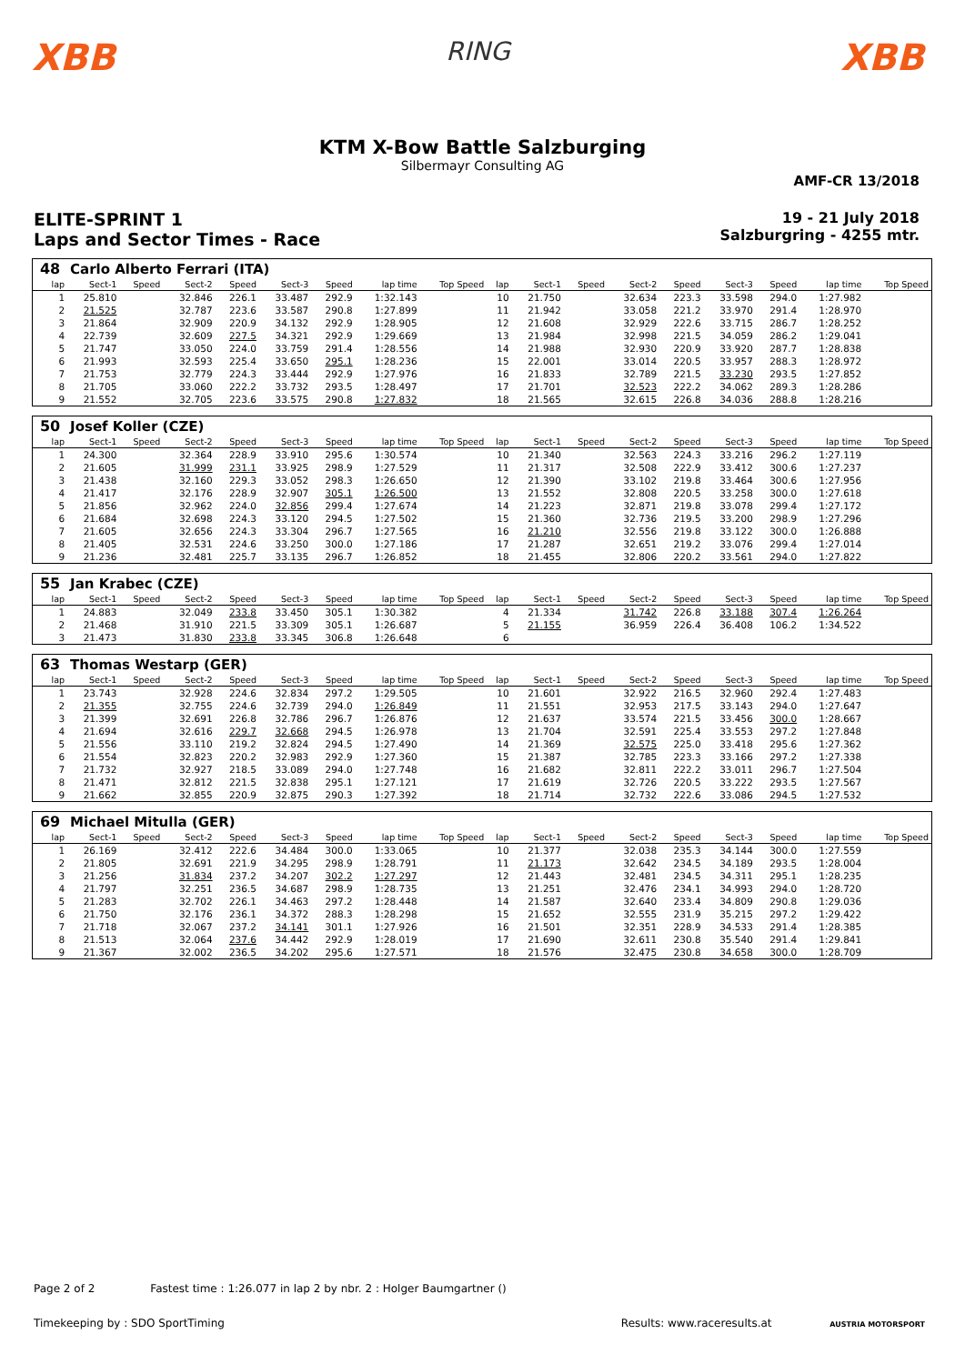XBB
RING
XBB
KTM X-Bow Battle Salzburging
Silbermayr Consulting AG
AMF-CR 13/2018
ELITE-SPRINT 1
Laps and Sector Times - Race
19 - 21 July 2018
Salzburgring - 4255 mtr.
| 48 | Carlo Alberto Ferrari (ITA) | | | | | | | | | | | | | | | | |
| lap | Sect-1 | Speed | Sect-2 | Speed | Sect-3 | Speed | lap time | Top Speed | lap | Sect-1 | Speed | Sect-2 | Speed | Sect-3 | Speed | lap time | Top Speed |
| 1 | 25.810 | | 32.846 | 226.1 | 33.487 | 292.9 | 1:32.143 | | 10 | 21.750 | | 32.634 | 223.3 | 33.598 | 294.0 | 1:27.982 | |
| 2 | 21.525 | | 32.787 | 223.6 | 33.587 | 290.8 | 1:27.899 | | 11 | 21.942 | | 33.058 | 221.2 | 33.970 | 291.4 | 1:28.970 | |
| 3 | 21.864 | | 32.909 | 220.9 | 34.132 | 292.9 | 1:28.905 | | 12 | 21.608 | | 32.929 | 222.6 | 33.715 | 286.7 | 1:28.252 | |
| 4 | 22.739 | | 32.609 | 227.5 | 34.321 | 292.9 | 1:29.669 | | 13 | 21.984 | | 32.998 | 221.5 | 34.059 | 286.2 | 1:29.041 | |
| 5 | 21.747 | | 33.050 | 224.0 | 33.759 | 291.4 | 1:28.556 | | 14 | 21.988 | | 32.930 | 220.9 | 33.920 | 287.7 | 1:28.838 | |
| 6 | 21.993 | | 32.593 | 225.4 | 33.650 | 295.1 | 1:28.236 | | 15 | 22.001 | | 33.014 | 220.5 | 33.957 | 288.3 | 1:28.972 | |
| 7 | 21.753 | | 32.779 | 224.3 | 33.444 | 292.9 | 1:27.976 | | 16 | 21.833 | | 32.789 | 221.5 | 33.230 | 293.5 | 1:27.852 | |
| 8 | 21.705 | | 33.060 | 222.2 | 33.732 | 293.5 | 1:28.497 | | 17 | 21.701 | | 32.523 | 222.2 | 34.062 | 289.3 | 1:28.286 | |
| 9 | 21.552 | | 32.705 | 223.6 | 33.575 | 290.8 | 1:27.832 | | 18 | 21.565 | | 32.615 | 226.8 | 34.036 | 288.8 | 1:28.216 | |
| 50 | Josef Koller (CZE) | | | | | | | | | | | | | | | | |
| lap | Sect-1 | Speed | Sect-2 | Speed | Sect-3 | Speed | lap time | Top Speed | lap | Sect-1 | Speed | Sect-2 | Speed | Sect-3 | Speed | lap time | Top Speed |
| 1 | 24.300 | | 32.364 | 228.9 | 33.910 | 295.6 | 1:30.574 | | 10 | 21.340 | | 32.563 | 224.3 | 33.216 | 296.2 | 1:27.119 | |
| 2 | 21.605 | | 31.999 | 231.1 | 33.925 | 298.9 | 1:27.529 | | 11 | 21.317 | | 32.508 | 222.9 | 33.412 | 300.6 | 1:27.237 | |
| 3 | 21.438 | | 32.160 | 229.3 | 33.052 | 298.3 | 1:26.650 | | 12 | 21.390 | | 33.102 | 219.8 | 33.464 | 300.6 | 1:27.956 | |
| 4 | 21.417 | | 32.176 | 228.9 | 32.907 | 305.1 | 1:26.500 | | 13 | 21.552 | | 32.808 | 220.5 | 33.258 | 300.0 | 1:27.618 | |
| 5 | 21.856 | | 32.962 | 224.0 | 32.856 | 299.4 | 1:27.674 | | 14 | 21.223 | | 32.871 | 219.8 | 33.078 | 299.4 | 1:27.172 | |
| 6 | 21.684 | | 32.698 | 224.3 | 33.120 | 294.5 | 1:27.502 | | 15 | 21.360 | | 32.736 | 219.5 | 33.200 | 298.9 | 1:27.296 | |
| 7 | 21.605 | | 32.656 | 224.3 | 33.304 | 296.7 | 1:27.565 | | 16 | 21.210 | | 32.556 | 219.8 | 33.122 | 300.0 | 1:26.888 | |
| 8 | 21.405 | | 32.531 | 224.6 | 33.250 | 300.0 | 1:27.186 | | 17 | 21.287 | | 32.651 | 219.2 | 33.076 | 299.4 | 1:27.014 | |
| 9 | 21.236 | | 32.481 | 225.7 | 33.135 | 296.7 | 1:26.852 | | 18 | 21.455 | | 32.806 | 220.2 | 33.561 | 294.0 | 1:27.822 | |
| 55 | Jan Krabec (CZE) | | | | | | | | | | | | | | | | |
| lap | Sect-1 | Speed | Sect-2 | Speed | Sect-3 | Speed | lap time | Top Speed | lap | Sect-1 | Speed | Sect-2 | Speed | Sect-3 | Speed | lap time | Top Speed |
| 1 | 24.883 | | 32.049 | 233.8 | 33.450 | 305.1 | 1:30.382 | | 4 | 21.334 | | 31.742 | 226.8 | 33.188 | 307.4 | 1:26.264 | |
| 2 | 21.468 | | 31.910 | 221.5 | 33.309 | 305.1 | 1:26.687 | | 5 | 21.155 | | 36.959 | 226.4 | 36.408 | 106.2 | 1:34.522 | |
| 3 | 21.473 | | 31.830 | 233.8 | 33.345 | 306.8 | 1:26.648 | | 6 | | | | | | | | |
| 63 | Thomas Westarp (GER) | | | | | | | | | | | | | | | | |
| lap | Sect-1 | Speed | Sect-2 | Speed | Sect-3 | Speed | lap time | Top Speed | lap | Sect-1 | Speed | Sect-2 | Speed | Sect-3 | Speed | lap time | Top Speed |
| 1 | 23.743 | | 32.928 | 224.6 | 32.834 | 297.2 | 1:29.505 | | 10 | 21.601 | | 32.922 | 216.5 | 32.960 | 292.4 | 1:27.483 | |
| 2 | 21.355 | | 32.755 | 224.6 | 32.739 | 294.0 | 1:26.849 | | 11 | 21.551 | | 32.953 | 217.5 | 33.143 | 294.0 | 1:27.647 | |
| 3 | 21.399 | | 32.691 | 226.8 | 32.786 | 296.7 | 1:26.876 | | 12 | 21.637 | | 33.574 | 221.5 | 33.456 | 300.0 | 1:28.667 | |
| 4 | 21.694 | | 32.616 | 229.7 | 32.668 | 294.5 | 1:26.978 | | 13 | 21.704 | | 32.591 | 225.4 | 33.553 | 297.2 | 1:27.848 | |
| 5 | 21.556 | | 33.110 | 219.2 | 32.824 | 294.5 | 1:27.490 | | 14 | 21.369 | | 32.575 | 225.0 | 33.418 | 295.6 | 1:27.362 | |
| 6 | 21.554 | | 32.823 | 220.2 | 32.983 | 292.9 | 1:27.360 | | 15 | 21.387 | | 32.785 | 223.3 | 33.166 | 297.2 | 1:27.338 | |
| 7 | 21.732 | | 32.927 | 218.5 | 33.089 | 294.0 | 1:27.748 | | 16 | 21.682 | | 32.811 | 222.2 | 33.011 | 296.7 | 1:27.504 | |
| 8 | 21.471 | | 32.812 | 221.5 | 32.838 | 295.1 | 1:27.121 | | 17 | 21.619 | | 32.726 | 220.5 | 33.222 | 293.5 | 1:27.567 | |
| 9 | 21.662 | | 32.855 | 220.9 | 32.875 | 290.3 | 1:27.392 | | 18 | 21.714 | | 32.732 | 222.6 | 33.086 | 294.5 | 1:27.532 | |
| 69 | Michael Mitulla (GER) | | | | | | | | | | | | | | | | |
| lap | Sect-1 | Speed | Sect-2 | Speed | Sect-3 | Speed | lap time | Top Speed | lap | Sect-1 | Speed | Sect-2 | Speed | Sect-3 | Speed | lap time | Top Speed |
| 1 | 26.169 | | 32.412 | 222.6 | 34.484 | 300.0 | 1:33.065 | | 10 | 21.377 | | 32.038 | 235.3 | 34.144 | 300.0 | 1:27.559 | |
| 2 | 21.805 | | 32.691 | 221.9 | 34.295 | 298.9 | 1:28.791 | | 11 | 21.173 | | 32.642 | 234.5 | 34.189 | 293.5 | 1:28.004 | |
| 3 | 21.256 | | 31.834 | 237.2 | 34.207 | 302.2 | 1:27.297 | | 12 | 21.443 | | 32.481 | 234.5 | 34.311 | 295.1 | 1:28.235 | |
| 4 | 21.797 | | 32.251 | 236.5 | 34.687 | 298.9 | 1:28.735 | | 13 | 21.251 | | 32.476 | 234.1 | 34.993 | 294.0 | 1:28.720 | |
| 5 | 21.283 | | 32.702 | 226.1 | 34.463 | 297.2 | 1:28.448 | | 14 | 21.587 | | 32.640 | 233.4 | 34.809 | 290.8 | 1:29.036 | |
| 6 | 21.750 | | 32.176 | 236.1 | 34.372 | 288.3 | 1:28.298 | | 15 | 21.652 | | 32.555 | 231.9 | 35.215 | 297.2 | 1:29.422 | |
| 7 | 21.718 | | 32.067 | 237.2 | 34.141 | 301.1 | 1:27.926 | | 16 | 21.501 | | 32.351 | 228.9 | 34.533 | 291.4 | 1:28.385 | |
| 8 | 21.513 | | 32.064 | 237.6 | 34.442 | 292.9 | 1:28.019 | | 17 | 21.690 | | 32.611 | 230.8 | 35.540 | 291.4 | 1:29.841 | |
| 9 | 21.367 | | 32.002 | 236.5 | 34.202 | 295.6 | 1:27.571 | | 18 | 21.576 | | 32.475 | 230.8 | 34.658 | 300.0 | 1:28.709 | |
Page 2 of 2 Fastest time : 1:26.077 in lap 2 by nbr. 2 : Holger Baumgartner ()
Timekeeping by : SDO SportTiming Results: www.raceresults.at AUSTRIA MOTORSPORT